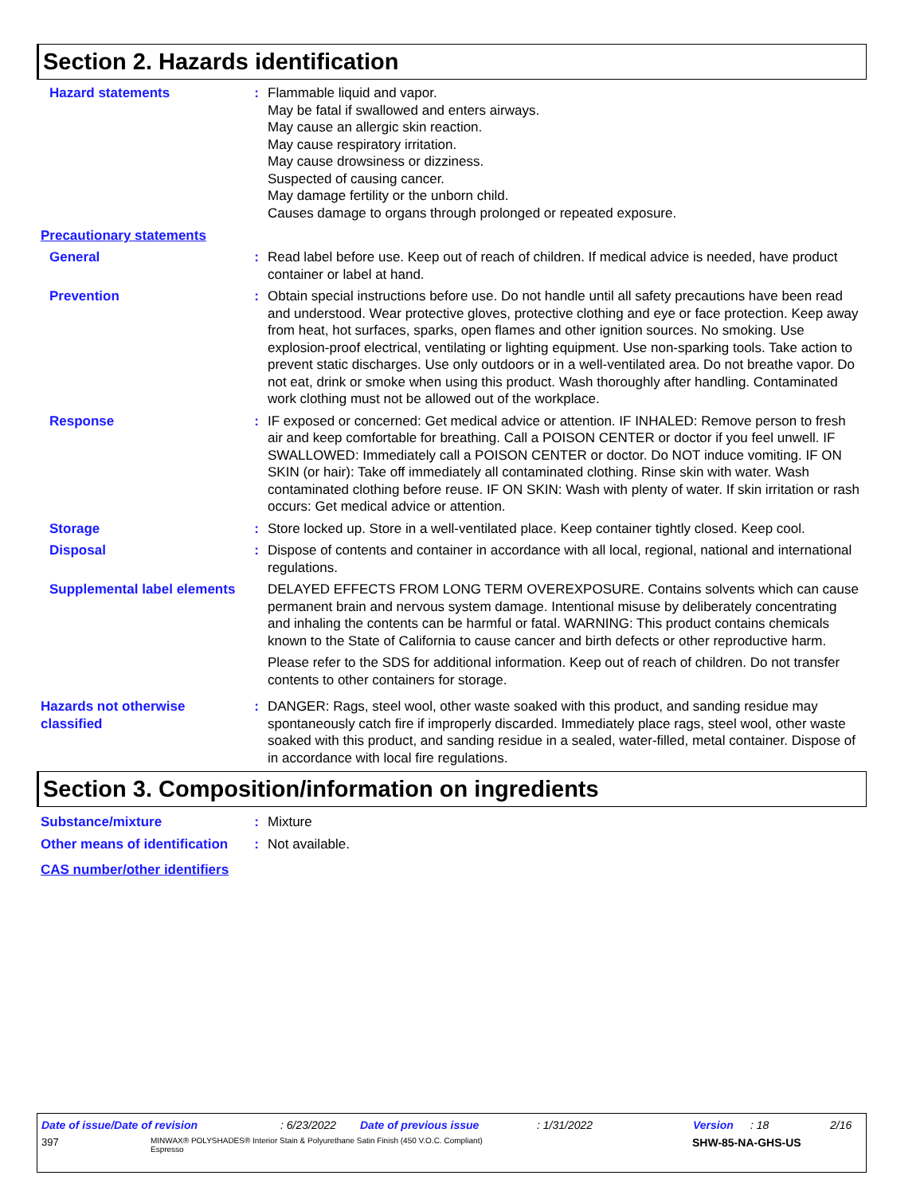Section 2. Hazards identification
Hazard statements : Flammable liquid and vapor.
May be fatal if swallowed and enters airways.
May cause an allergic skin reaction.
May cause respiratory irritation.
May cause drowsiness or dizziness.
Suspected of causing cancer.
May damage fertility or the unborn child.
Causes damage to organs through prolonged or repeated exposure.
Precautionary statements
General : Read label before use. Keep out of reach of children. If medical advice is needed, have product container or label at hand.
Prevention : Obtain special instructions before use. Do not handle until all safety precautions have been read and understood. Wear protective gloves, protective clothing and eye or face protection. Keep away from heat, hot surfaces, sparks, open flames and other ignition sources. No smoking. Use explosion-proof electrical, ventilating or lighting equipment. Use non-sparking tools. Take action to prevent static discharges. Use only outdoors or in a well-ventilated area. Do not breathe vapor. Do not eat, drink or smoke when using this product. Wash thoroughly after handling. Contaminated work clothing must not be allowed out of the workplace.
Response : IF exposed or concerned: Get medical advice or attention. IF INHALED: Remove person to fresh air and keep comfortable for breathing. Call a POISON CENTER or doctor if you feel unwell. IF SWALLOWED: Immediately call a POISON CENTER or doctor. Do NOT induce vomiting. IF ON SKIN (or hair): Take off immediately all contaminated clothing. Rinse skin with water. Wash contaminated clothing before reuse. IF ON SKIN: Wash with plenty of water. If skin irritation or rash occurs: Get medical advice or attention.
Storage : Store locked up. Store in a well-ventilated place. Keep container tightly closed. Keep cool.
Disposal : Dispose of contents and container in accordance with all local, regional, national and international regulations.
Supplemental label elements
DELAYED EFFECTS FROM LONG TERM OVEREXPOSURE. Contains solvents which can cause permanent brain and nervous system damage. Intentional misuse by deliberately concentrating and inhaling the contents can be harmful or fatal. WARNING: This product contains chemicals known to the State of California to cause cancer and birth defects or other reproductive harm.
Please refer to the SDS for additional information. Keep out of reach of children. Do not transfer contents to other containers for storage.
Hazards not otherwise classified
: DANGER: Rags, steel wool, other waste soaked with this product, and sanding residue may spontaneously catch fire if improperly discarded. Immediately place rags, steel wool, other waste soaked with this product, and sanding residue in a sealed, water-filled, metal container. Dispose of in accordance with local fire regulations.
Section 3. Composition/information on ingredients
Substance/mixture : Mixture
Other means of identification
: Not available.
CAS number/other identifiers
Date of issue/Date of revision: 6/23/2022 Date of previous issue: 1/31/2022 Version: 18 2/16
397 MINWAX® POLYSHADES® Interior Stain & Polyurethane Satin Finish (450 V.O.C. Compliant)
Espresso SHW-85-NA-GHS-US